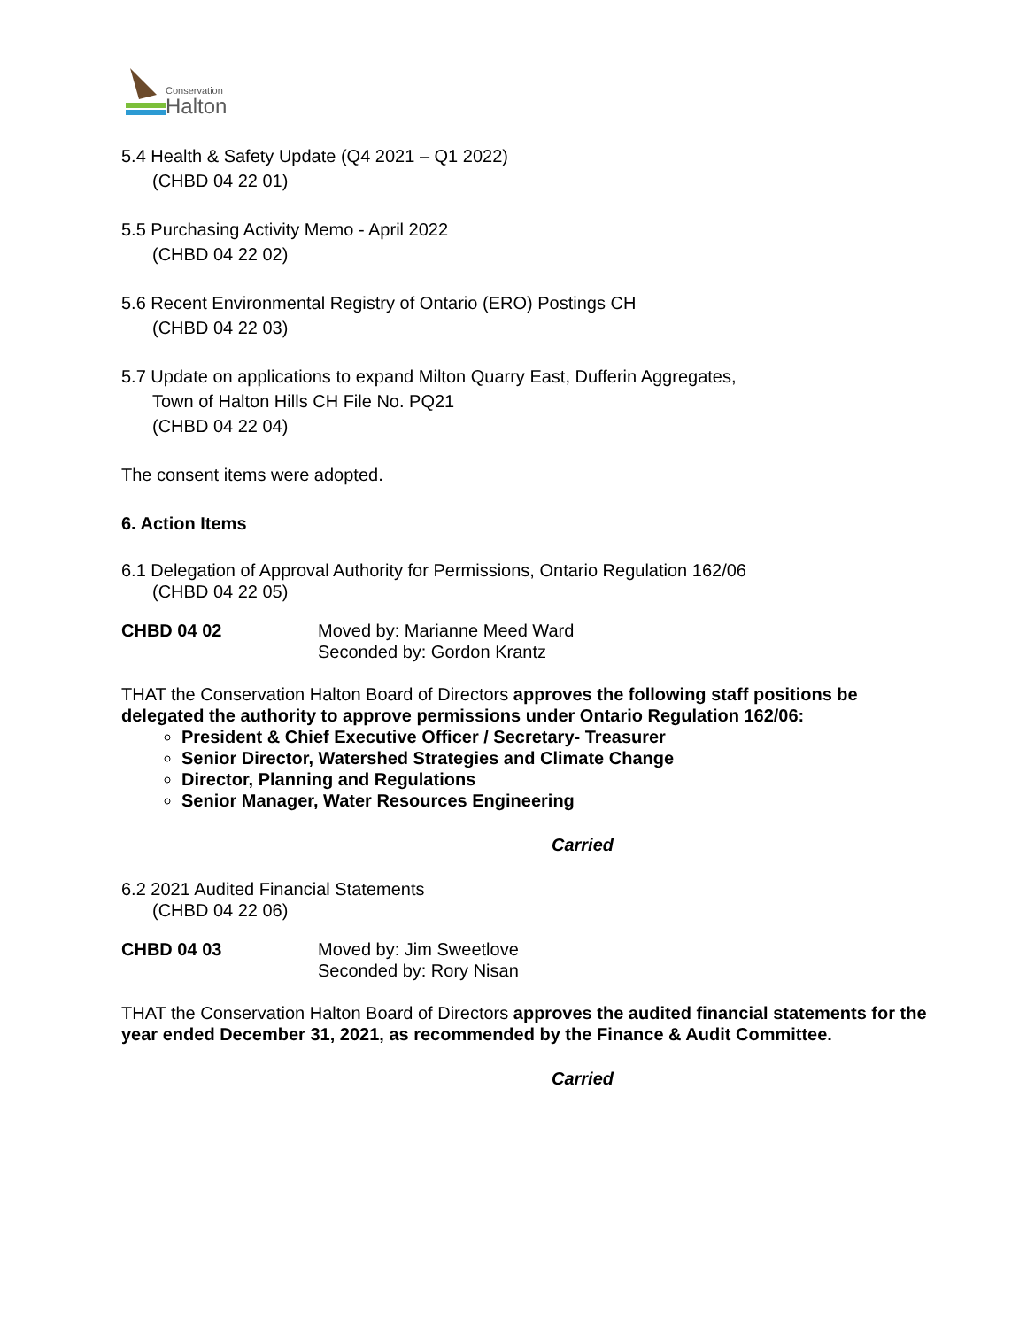Conservation
Halton
5.4 Health & Safety Update (Q4 2021 – Q1 2022)
(CHBD 04 22 01)
5.5 Purchasing Activity Memo - April 2022
(CHBD 04 22 02)
5.6 Recent Environmental Registry of Ontario (ERO) Postings CH
(CHBD 04 22 03)
5.7 Update on applications to expand Milton Quarry East, Dufferin Aggregates,
Town of Halton Hills CH File No. PQ21
(CHBD 04 22 04)
The consent items were adopted.
6. Action Items
6.1 Delegation of Approval Authority for Permissions, Ontario Regulation 162/06
(CHBD 04 22 05)
CHBD 04 02 Moved by: Marianne Meed Ward
Seconded by: Gordon Krantz
THAT the Conservation Halton Board of Directors approves the following staff positions be delegated the authority to approve permissions under Ontario Regulation 162/06:
President & Chief Executive Officer / Secretary- Treasurer
Senior Director, Watershed Strategies and Climate Change
Director, Planning and Regulations
Senior Manager, Water Resources Engineering
Carried
6.2 2021 Audited Financial Statements
(CHBD 04 22 06)
CHBD 04 03 Moved by: Jim Sweetlove
Seconded by: Rory Nisan
THAT the Conservation Halton Board of Directors approves the audited financial statements for the year ended December 31, 2021, as recommended by the Finance & Audit Committee.
Carried